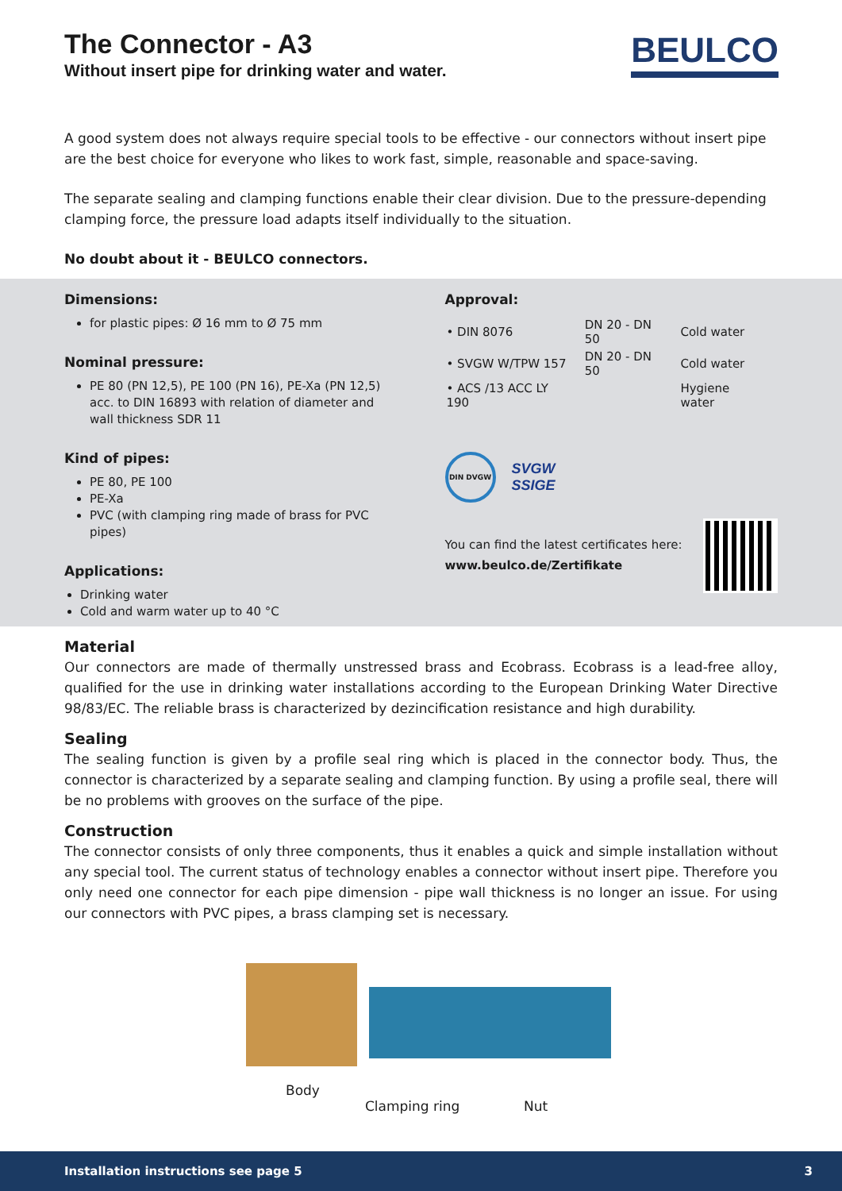BEULCO
The Connector - A3
Without insert pipe for drinking water and water.
A good system does not always require special tools to be effective - our connectors without insert pipe are the best choice for everyone who likes to work fast, simple, reasonable and space-saving.
The separate sealing and clamping functions enable their clear division. Due to the pressure-depending clamping force, the pressure load adapts itself individually to the situation.
No doubt about it - BEULCO connectors.
Dimensions:
for plastic pipes: Ø 16 mm to Ø 75 mm
Nominal pressure:
PE 80 (PN 12,5), PE 100 (PN 16), PE-Xa (PN 12,5) acc. to DIN 16893 with relation of diameter and wall thickness SDR 11
Kind of pipes:
PE 80, PE 100
PE-Xa
PVC (with clamping ring made of brass for PVC pipes)
Applications:
Drinking water
Cold and warm water up to 40 °C
Approval:
| • DIN 8076 | DN 20 - DN 50 | Cold water |
| • SVGW W/TPW 157 | DN 20 - DN 50 | Cold water |
| • ACS /13 ACC LY 190 | | Hygiene water |
DIN DVGW
SVGW
SSIGE
You can find the latest certificates here:
www.beulco.de/Zertifikate
Material
Our connectors are made of thermally unstressed brass and Ecobrass. Ecobrass is a lead-free alloy, qualified for the use in drinking water installations according to the European Drinking Water Directive 98/83/EC. The reliable brass is characterized by dezincification resistance and high durability.
Sealing
The sealing function is given by a profile seal ring which is placed in the connector body. Thus, the connector is characterized by a separate sealing and clamping function. By using a profile seal, there will be no problems with grooves on the surface of the pipe.
Construction
The connector consists of only three components, thus it enables a quick and simple installation without any special tool. The current status of technology enables a connector without insert pipe. Therefore you only need one connector for each pipe dimension - pipe wall thickness is no longer an issue. For using our connectors with PVC pipes, a brass clamping set is necessary.
Body
Clamping ring Nut
Installation instructions see page 5 3